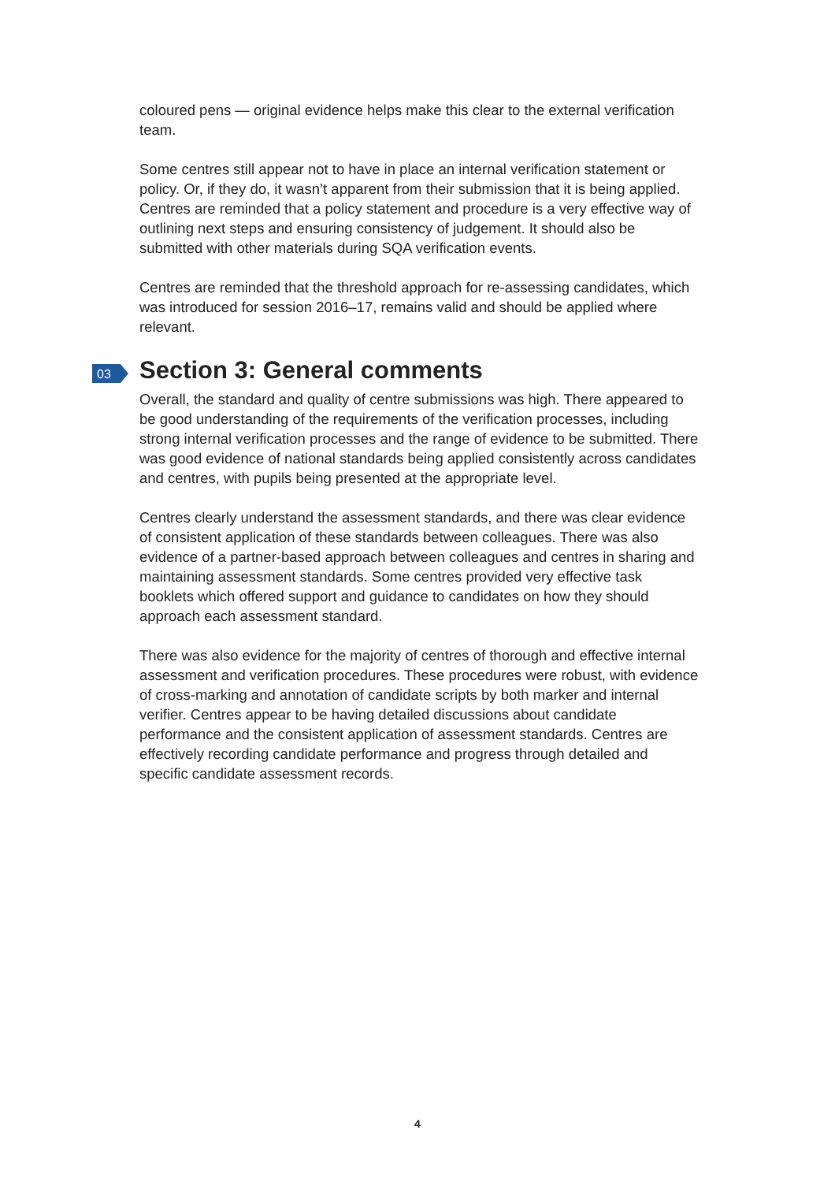coloured pens — original evidence helps make this clear to the external verification team.
Some centres still appear not to have in place an internal verification statement or policy. Or, if they do, it wasn’t apparent from their submission that it is being applied. Centres are reminded that a policy statement and procedure is a very effective way of outlining next steps and ensuring consistency of judgement. It should also be submitted with other materials during SQA verification events.
Centres are reminded that the threshold approach for re-assessing candidates, which was introduced for session 2016–17, remains valid and should be applied where relevant.
03 Section 3: General comments
Overall, the standard and quality of centre submissions was high. There appeared to be good understanding of the requirements of the verification processes, including strong internal verification processes and the range of evidence to be submitted. There was good evidence of national standards being applied consistently across candidates and centres, with pupils being presented at the appropriate level.
Centres clearly understand the assessment standards, and there was clear evidence of consistent application of these standards between colleagues. There was also evidence of a partner-based approach between colleagues and centres in sharing and maintaining assessment standards. Some centres provided very effective task booklets which offered support and guidance to candidates on how they should approach each assessment standard.
There was also evidence for the majority of centres of thorough and effective internal assessment and verification procedures. These procedures were robust, with evidence of cross-marking and annotation of candidate scripts by both marker and internal verifier. Centres appear to be having detailed discussions about candidate performance and the consistent application of assessment standards. Centres are effectively recording candidate performance and progress through detailed and specific candidate assessment records.
4